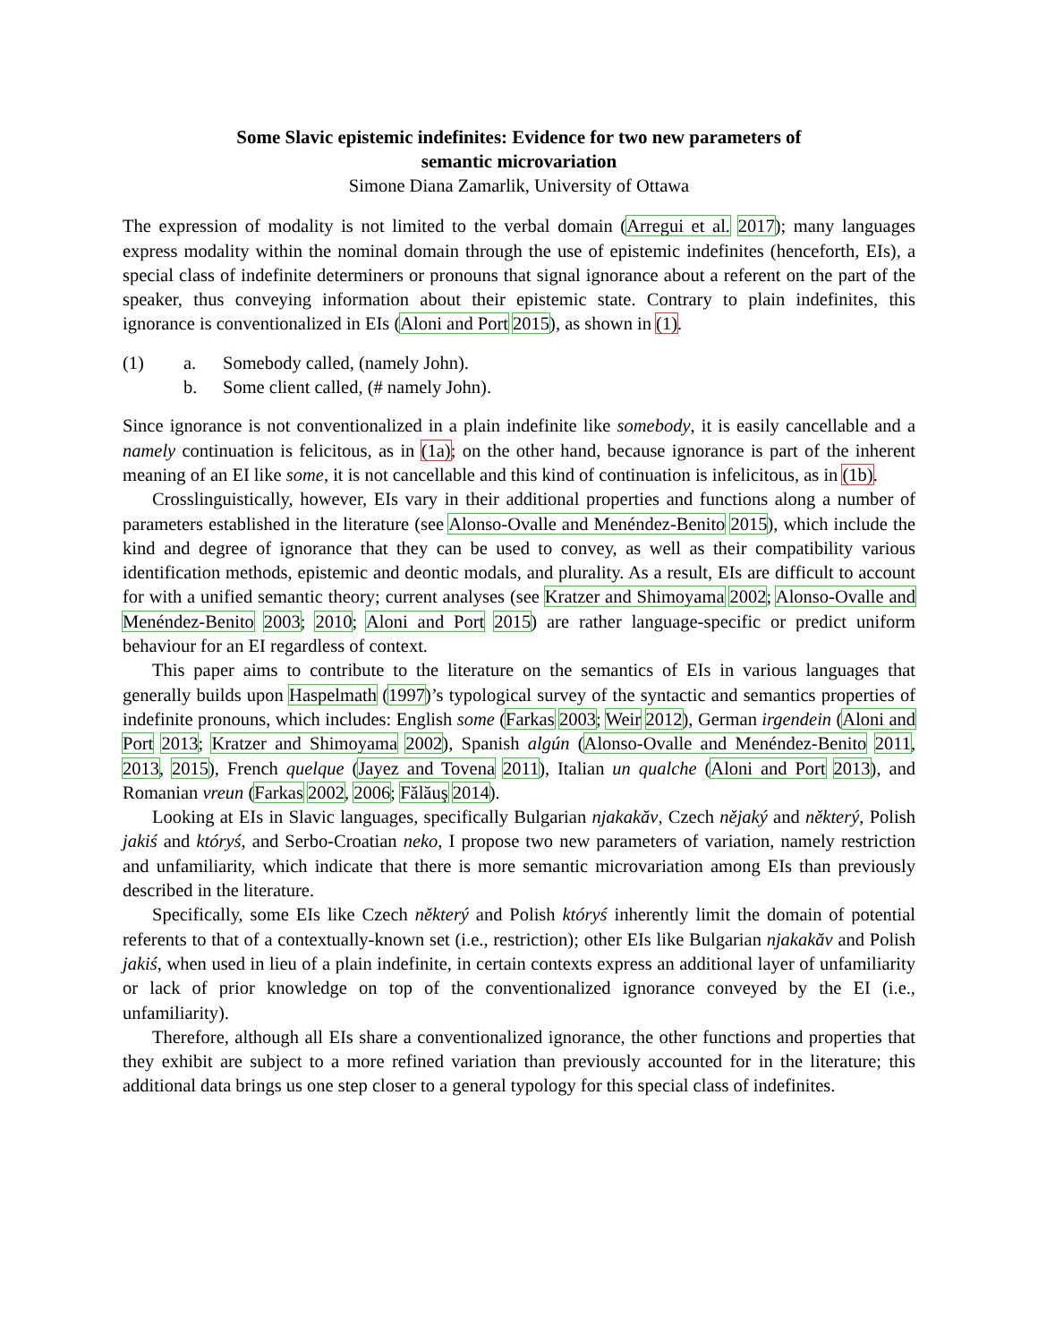Some Slavic epistemic indefinites: Evidence for two new parameters of
semantic microvariation
Simone Diana Zamarlik, University of Ottawa
The expression of modality is not limited to the verbal domain (Arregui et al. 2017); many languages express modality within the nominal domain through the use of epistemic indefinites (henceforth, EIs), a special class of indefinite determiners or pronouns that signal ignorance about a referent on the part of the speaker, thus conveying information about their epistemic state. Contrary to plain indefinites, this ignorance is conventionalized in EIs (Aloni and Port 2015), as shown in (1).
(1) a. Somebody called, (namely John).
b. Some client called, (# namely John).
Since ignorance is not conventionalized in a plain indefinite like somebody, it is easily cancellable and a namely continuation is felicitous, as in (1a); on the other hand, because ignorance is part of the inherent meaning of an EI like some, it is not cancellable and this kind of continuation is infelicitous, as in (1b).
Crosslinguistically, however, EIs vary in their additional properties and functions along a number of parameters established in the literature (see Alonso-Ovalle and Menéndez-Benito 2015), which include the kind and degree of ignorance that they can be used to convey, as well as their compatibility various identification methods, epistemic and deontic modals, and plurality. As a result, EIs are difficult to account for with a unified semantic theory; current analyses (see Kratzer and Shimoyama 2002; Alonso-Ovalle and Menéndez-Benito 2003; 2010; Aloni and Port 2015) are rather language-specific or predict uniform behaviour for an EI regardless of context.
This paper aims to contribute to the literature on the semantics of EIs in various languages that generally builds upon Haspelmath (1997)’s typological survey of the syntactic and semantics properties of indefinite pronouns, which includes: English some (Farkas 2003; Weir 2012), German irgendein (Aloni and Port 2013; Kratzer and Shimoyama 2002), Spanish algún (Alonso-Ovalle and Menéndez-Benito 2011, 2013, 2015), French quelque (Jayez and Tovena 2011), Italian un qualche (Aloni and Port 2013), and Romanian vreun (Farkas 2002, 2006; Fălăuş 2014).
Looking at EIs in Slavic languages, specifically Bulgarian njakakăv, Czech nějaký and některý, Polish jakiś and któryś, and Serbo-Croatian neko, I propose two new parameters of variation, namely restriction and unfamiliarity, which indicate that there is more semantic microvariation among EIs than previously described in the literature.
Specifically, some EIs like Czech některý and Polish któryś inherently limit the domain of potential referents to that of a contextually-known set (i.e., restriction); other EIs like Bulgarian njakakăv and Polish jakiś, when used in lieu of a plain indefinite, in certain contexts express an additional layer of unfamiliarity or lack of prior knowledge on top of the conventionalized ignorance conveyed by the EI (i.e., unfamiliarity).
Therefore, although all EIs share a conventionalized ignorance, the other functions and properties that they exhibit are subject to a more refined variation than previously accounted for in the literature; this additional data brings us one step closer to a general typology for this special class of indefinites.